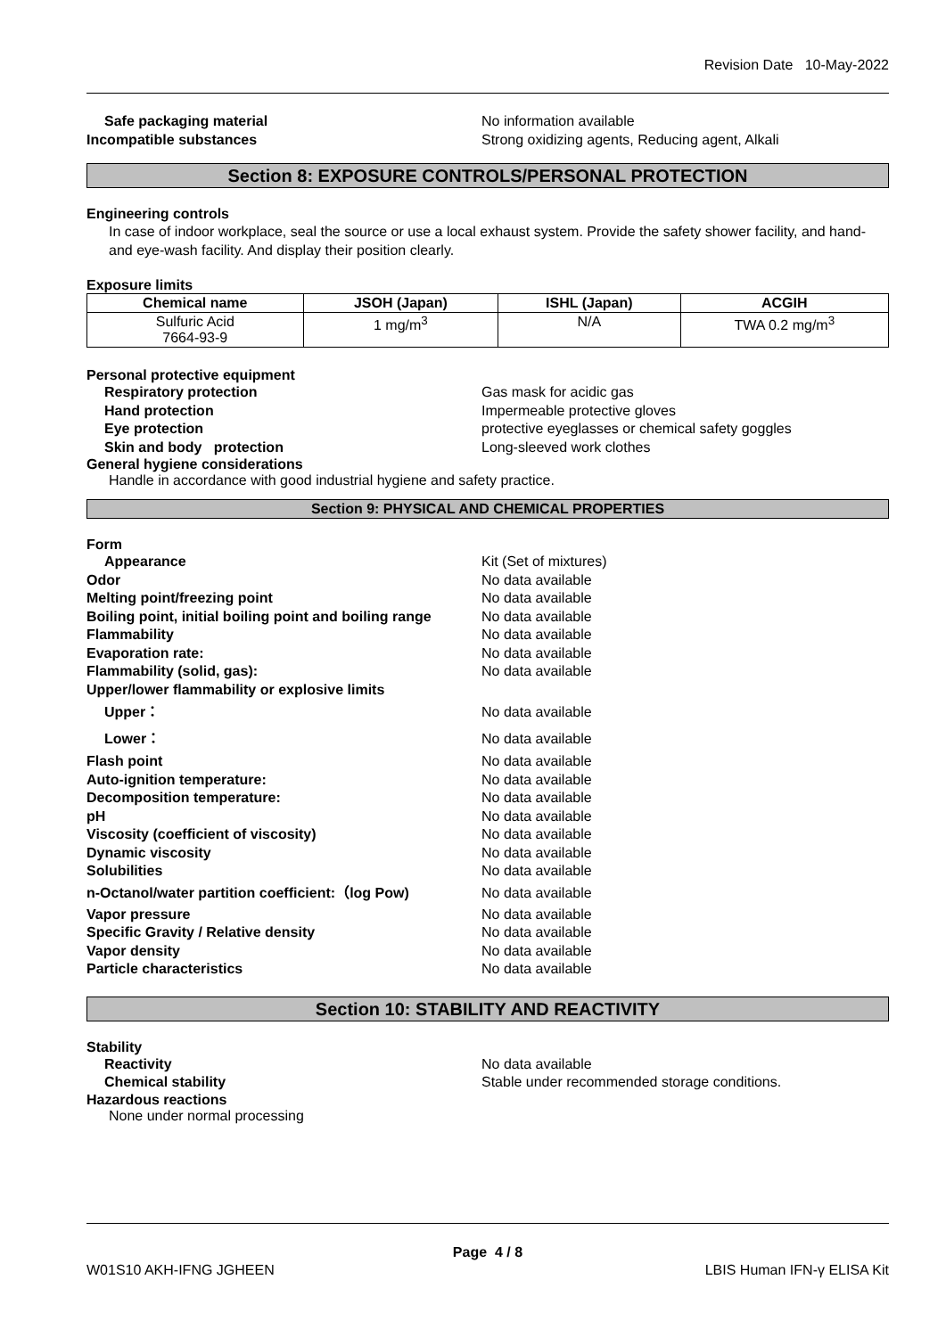Revision Date 10-May-2022
Safe packaging material No information available
Incompatible substances Strong oxidizing agents, Reducing agent, Alkali
Section 8: EXPOSURE CONTROLS/PERSONAL PROTECTION
Engineering controls
In case of indoor workplace, seal the source or use a local exhaust system. Provide the safety shower facility, and hand- and eye-wash facility. And display their position clearly.
Exposure limits
| Chemical name | JSOH (Japan) | ISHL (Japan) | ACGIH |
| --- | --- | --- | --- |
| Sulfuric Acid 7664-93-9 | 1 mg/m<sup>3</sup> | N/A | TWA 0.2 mg/m<sup>3</sup> |
Personal protective equipment
Respiratory protection Gas mask for acidic gas
Hand protection Impermeable protective gloves
Eye protection protective eyeglasses or chemical safety goggles
Skin and body protection Long-sleeved work clothes
General hygiene considerations
Handle in accordance with good industrial hygiene and safety practice.
Section 9: PHYSICAL AND CHEMICAL PROPERTIES
Form
Appearance Kit (Set of mixtures)
Odor No data available
Melting point/freezing point No data available
Boiling point, initial boiling point and boiling range
No data available
Flammability No data available
Evaporation rate: No data available
Flammability (solid, gas): No data available
Upper/lower flammability or explosive limits
Upper： No data available
Lower： No data available
Flash point No data available
Auto-ignition temperature: No data available
Decomposition temperature: No data available
pH No data available
Viscosity (coefficient of viscosity) No data available
Dynamic viscosity No data available
Solubilities No data available
n-Octanol/water partition coefficient:（log Pow)
No data available
Vapor pressure No data available
Specific Gravity / Relative density No data available
Vapor density No data available
Particle characteristics No data available
Section 10: STABILITY AND REACTIVITY
Stability
Reactivity No data available
Chemical stability Stable under recommended storage conditions.
Hazardous reactions
None under normal processing
Page 4 / 8
W01S10 AKH-IFNG JGHEEN LBIS Human IFN-γ ELISA Kit